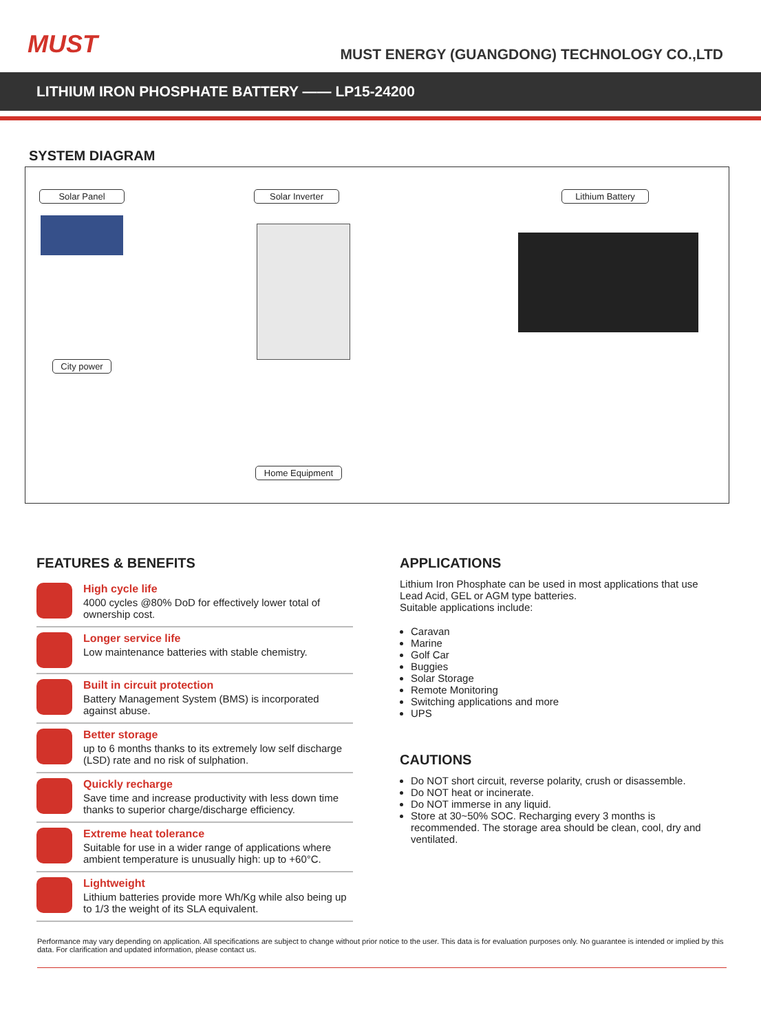MUST
MUST ENERGY (GUANGDONG) TECHNOLOGY CO.,LTD
LITHIUM IRON PHOSPHATE BATTERY —— LP15-24200
SYSTEM DIAGRAM
Solar Panel Solar Inverter Lithium Battery
City power
Home Equipment
FEATURES & BENEFITS
High cycle life
4000 cycles @80% DoD for effectively lower total of ownership cost.
Longer service life
Low maintenance batteries with stable chemistry.
Built in circuit protection
Battery Management System (BMS) is incorporated against abuse.
Better storage
up to 6 months thanks to its extremely low self discharge (LSD) rate and no risk of sulphation.
Quickly recharge
Save time and increase productivity with less down time thanks to superior charge/discharge efficiency.
Extreme heat tolerance
Suitable for use in a wider range of applications where ambient temperature is unusually high: up to +60°C.
Lightweight
Lithium batteries provide more Wh/Kg while also being up to 1/3 the weight of its SLA equivalent.
APPLICATIONS
Lithium Iron Phosphate can be used in most applications that use Lead Acid, GEL or AGM type batteries.
Suitable applications include:
Caravan
Marine
Golf Car
Buggies
Solar Storage
Remote Monitoring
Switching applications and more
UPS
CAUTIONS
Do NOT short circuit, reverse polarity, crush or disassemble.
Do NOT heat or incinerate.
Do NOT immerse in any liquid.
Store at 30~50% SOC. Recharging every 3 months is recommended. The storage area should be clean, cool, dry and ventilated.
Performance may vary depending on application. All specifications are subject to change without prior notice to the user. This data is for evaluation purposes only. No guarantee is intended or implied by this data. For clarification and updated information, please contact us.